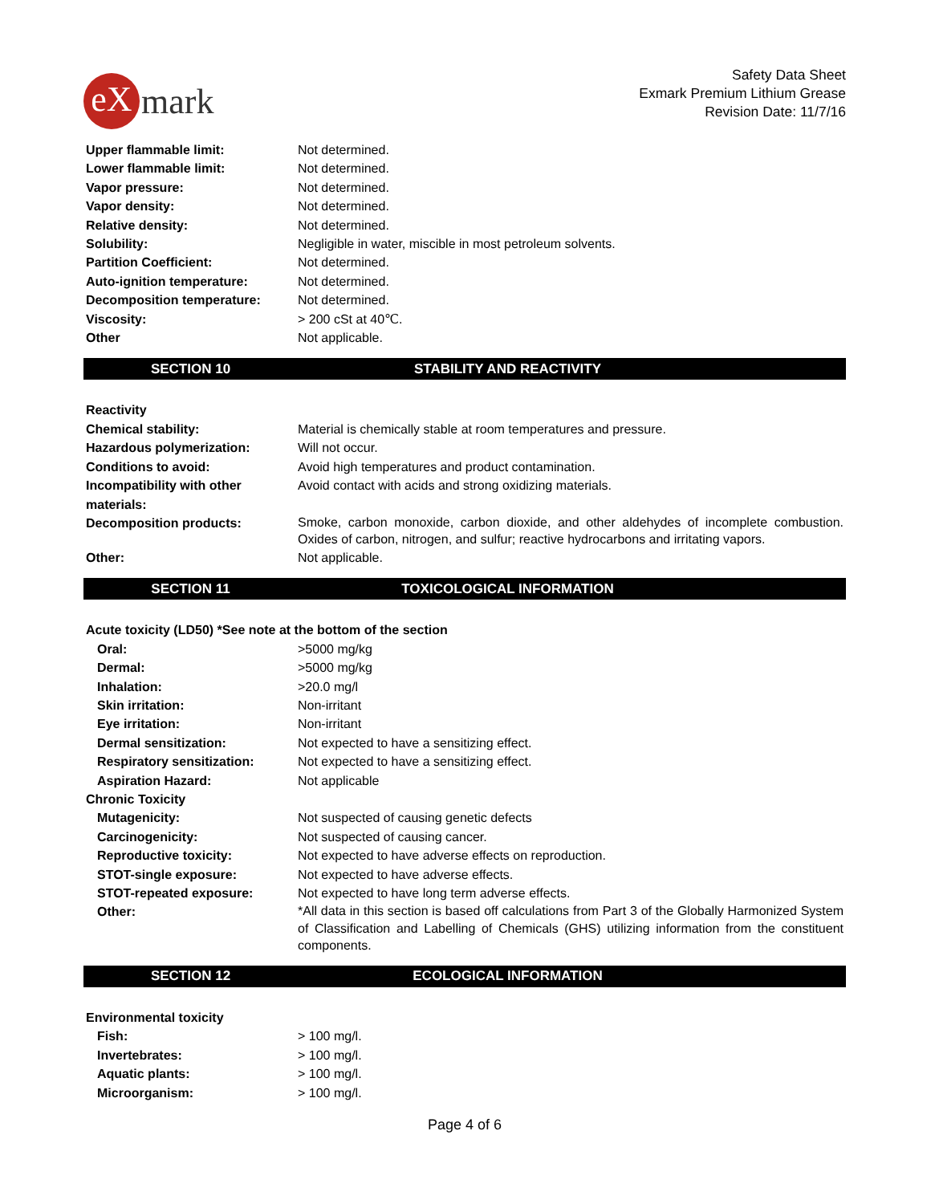eX mark
Safety Data Sheet
Exmark Premium Lithium Grease
Revision Date: 11/7/16
| Upper flammable limit: | Not determined. |
| Lower flammable limit: | Not determined. |
| Vapor pressure: | Not determined. |
| Vapor density: | Not determined. |
| Relative density: | Not determined. |
| Solubility: | Negligible in water, miscible in most petroleum solvents. |
| Partition Coefficient: | Not determined. |
| Auto-ignition temperature: | Not determined. |
| Decomposition temperature: | Not determined. |
| Viscosity: | > 200 cSt at 40℃. |
| Other | Not applicable. |
SECTION 10 STABILITY AND REACTIVITY
| Reactivity | |
| Chemical stability: | Material is chemically stable at room temperatures and pressure. |
| Hazardous polymerization: | Will not occur. |
| Conditions to avoid: | Avoid high temperatures and product contamination. |
| Incompatibility with other materials: | Avoid contact with acids and strong oxidizing materials. |
| Decomposition products: | Smoke, carbon monoxide, carbon dioxide, and other aldehydes of incomplete combustion. Oxides of carbon, nitrogen, and sulfur; reactive hydrocarbons and irritating vapors. |
| Other: | Not applicable. |
SECTION 11 TOXICOLOGICAL INFORMATION
| Acute toxicity (LD50) *See note at the bottom of the section | |
| Oral: | >5000 mg/kg |
| Dermal: | >5000 mg/kg |
| Inhalation: | >20.0 mg/l |
| Skin irritation: | Non-irritant |
| Eye irritation: | Non-irritant |
| Dermal sensitization: | Not expected to have a sensitizing effect. |
| Respiratory sensitization: | Not expected to have a sensitizing effect. |
| Aspiration Hazard: | Not applicable |
| Chronic Toxicity | |
| Mutagenicity: | Not suspected of causing genetic defects |
| Carcinogenicity: | Not suspected of causing cancer. |
| Reproductive toxicity: | Not expected to have adverse effects on reproduction. |
| STOT-single exposure: | Not expected to have adverse effects. |
| STOT-repeated exposure: | Not expected to have long term adverse effects. |
| Other: | *All data in this section is based off calculations from Part 3 of the Globally Harmonized System of Classification and Labelling of Chemicals (GHS) utilizing information from the constituent components. |
SECTION 12 ECOLOGICAL INFORMATION
| Environmental toxicity | |
| Fish: | > 100 mg/l. |
| Invertebrates: | > 100 mg/l. |
| Aquatic plants: | > 100 mg/l. |
| Microorganism: | > 100 mg/l. |
Page 4 of 6